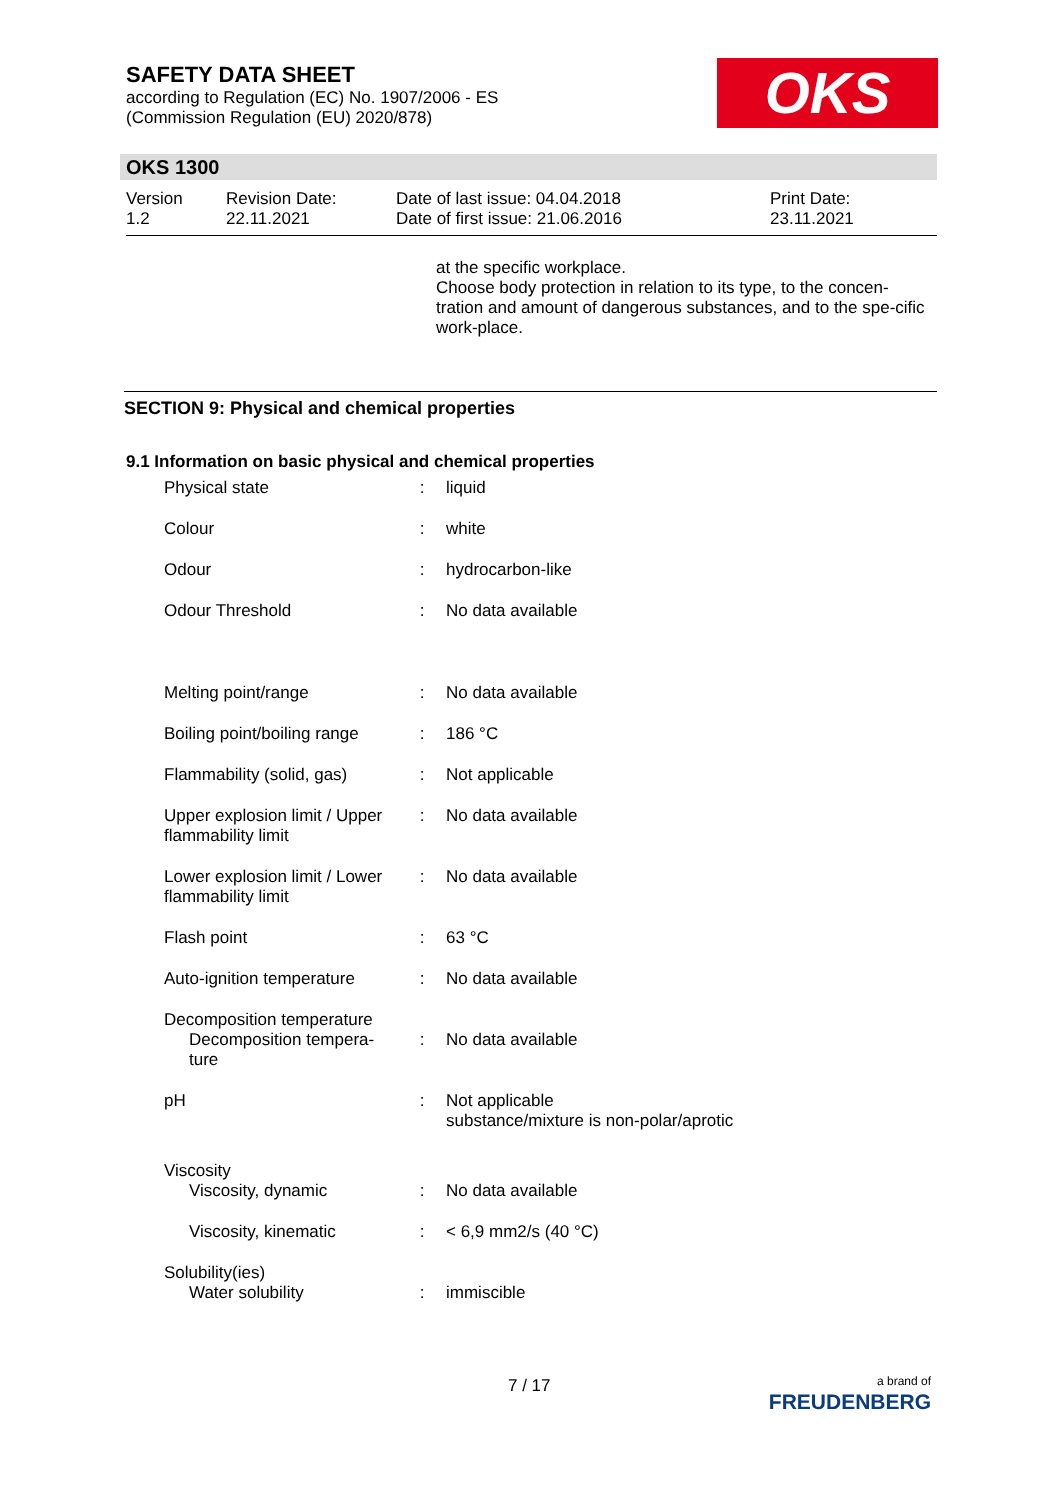SAFETY DATA SHEET
according to Regulation (EC) No. 1907/2006 - ES
(Commission Regulation (EU) 2020/878)
OKS
OKS 1300
| Version 1.2 | Revision Date: 22.11.2021 | Date of last issue: 04.04.2018 Date of first issue: 21.06.2016 | Print Date: 23.11.2021 |
at the specific workplace.
Choose body protection in relation to its type, to the concen-tration and amount of dangerous substances, and to the spe-cific work-place.
SECTION 9: Physical and chemical properties
9.1 Information on basic physical and chemical properties
| Physical state | : | liquid |
| Colour | : | white |
| Odour | : | hydrocarbon-like |
| Odour Threshold | : | No data available |
| Melting point/range | : | No data available |
| Boiling point/boiling range | : | 186 °C |
| Flammability (solid, gas) | : | Not applicable |
| Upper explosion limit / Upper flammability limit | : | No data available |
| Lower explosion limit / Lower flammability limit | : | No data available |
| Flash point | : | 63 °C |
| Auto-ignition temperature | : | No data available |
| Decomposition temperature Decomposition tempera-ture | : | No data available |
| pH | : | Not applicable substance/mixture is non-polar/aprotic |
| Viscosity Viscosity, dynamic | : | No data available |
| Viscosity, kinematic | : | < 6,9 mm2/s (40 °C) |
| Solubility(ies) Water solubility | : | immiscible |
7 / 17
a brand of
FREUDENBERG